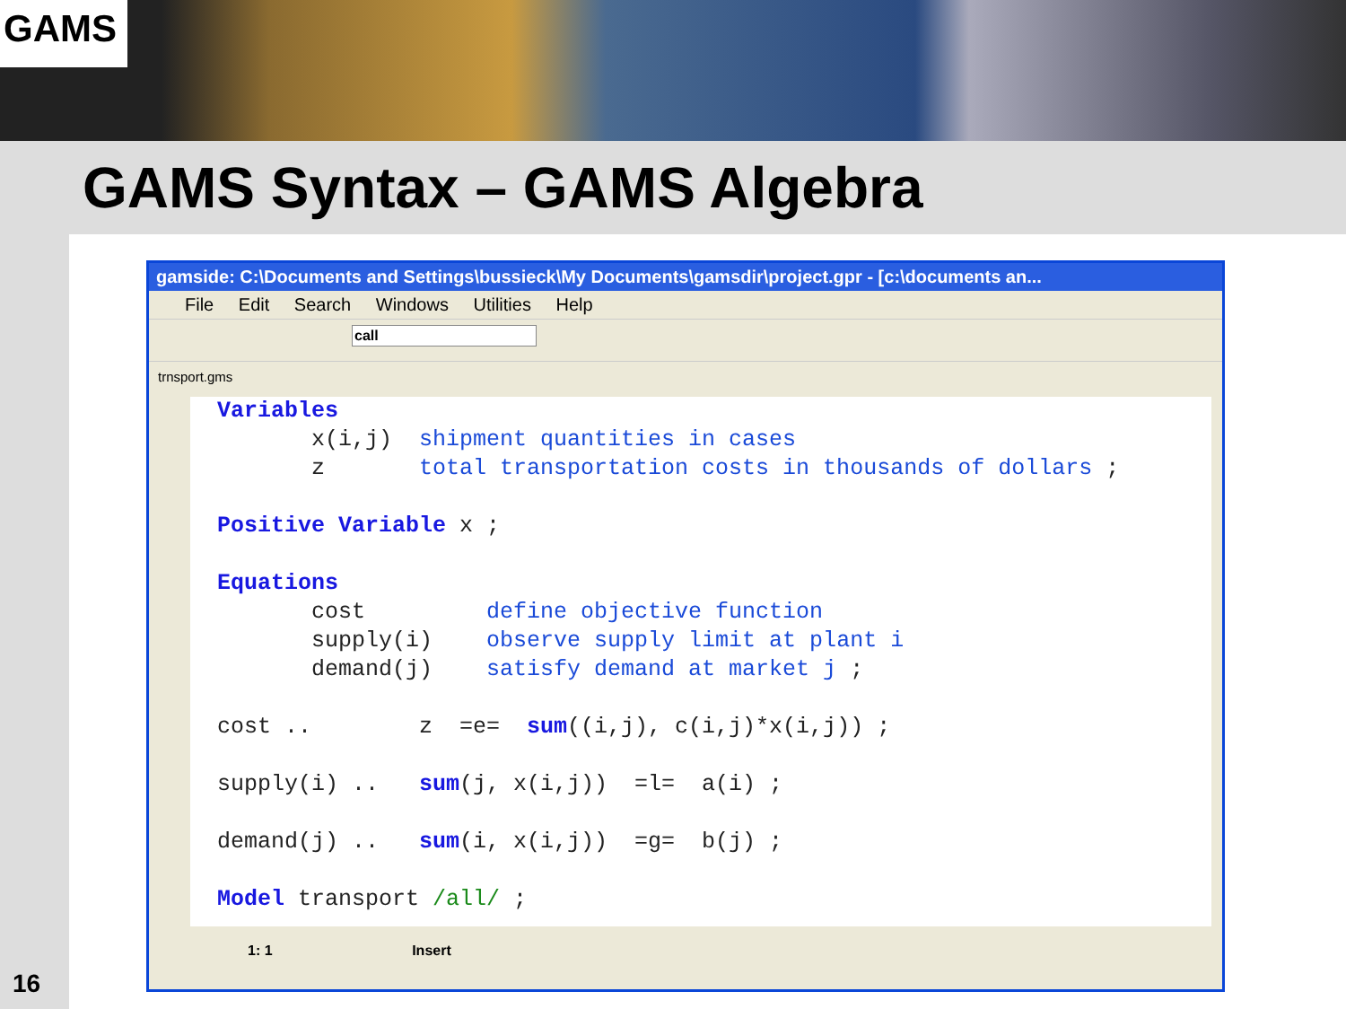GAMS
GAMS Syntax – GAMS Algebra
16
gamside: C:\Documents and Settings\bussieck\My Documents\gamsdir\project.gpr - [c:\documents an...
File Edit Search Windows Utilities Help
call
trnsport.gms
Variables x(i,j) shipment quantities in cases z total transportation costs in thousands of dollars ; Positive Variable x ; Equations cost define objective function supply(i) observe supply limit at plant i demand(j) satisfy demand at market j ; cost .. z =e= sum((i,j), c(i,j)*x(i,j)) ; supply(i) .. sum(j, x(i,j)) =l= a(i) ; demand(j) .. sum(i, x(i,j)) =g= b(j) ; Model transport /all/ ;
1: 1 Insert